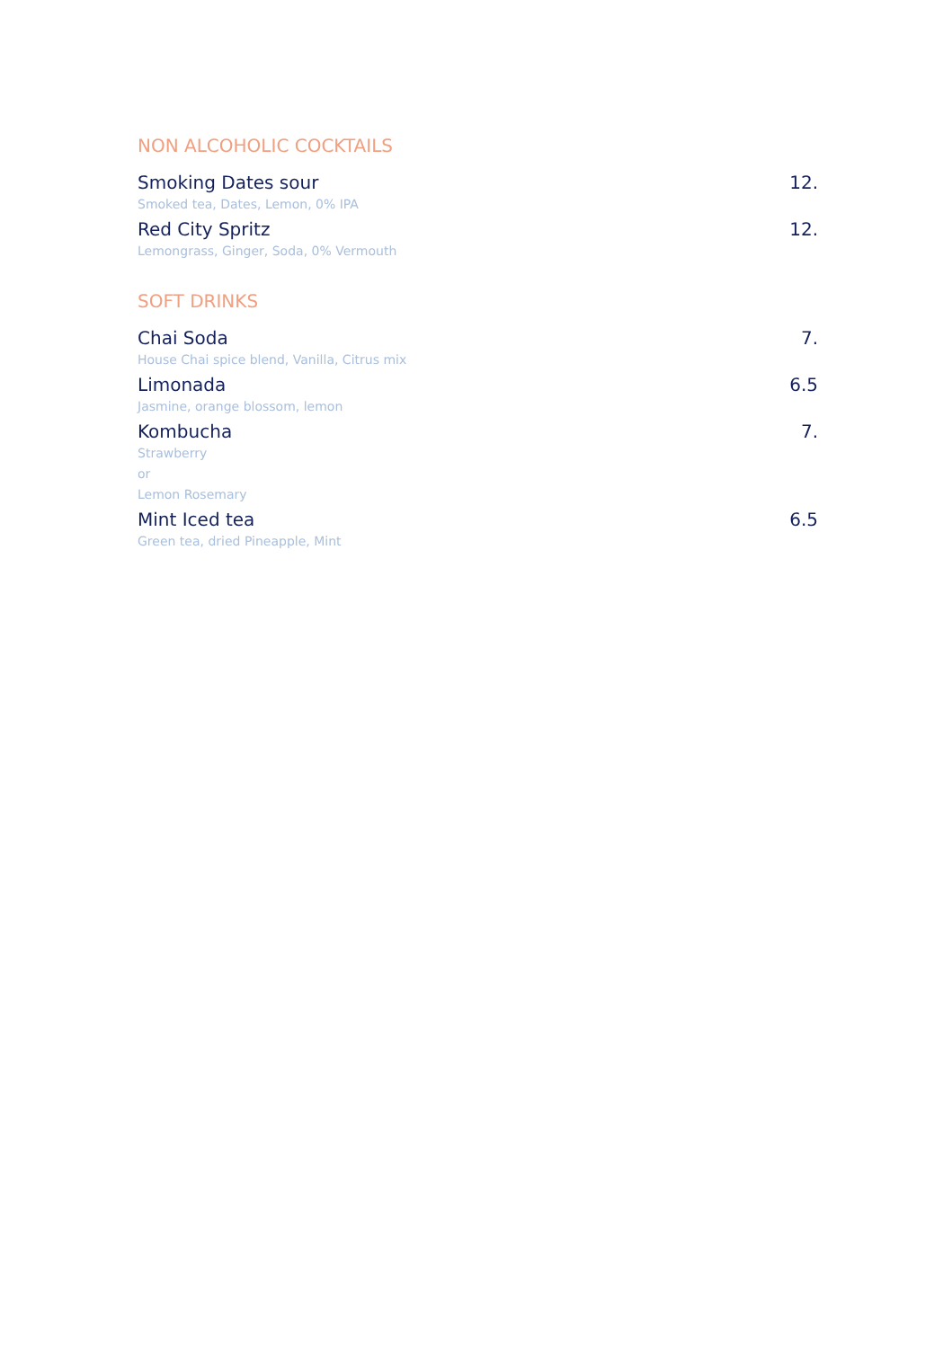NON ALCOHOLIC COCKTAILS
Smoking Dates sour 12.
Smoked tea, Dates, Lemon, 0% IPA
Red City Spritz 12.
Lemongrass, Ginger, Soda, 0% Vermouth
SOFT DRINKS
Chai Soda 7.
House Chai spice blend, Vanilla, Citrus mix
Limonada 6.5
Jasmine, orange blossom, lemon
Kombucha 7.
Strawberry
or
Lemon Rosemary
Mint Iced tea 6.5
Green tea, dried Pineapple, Mint